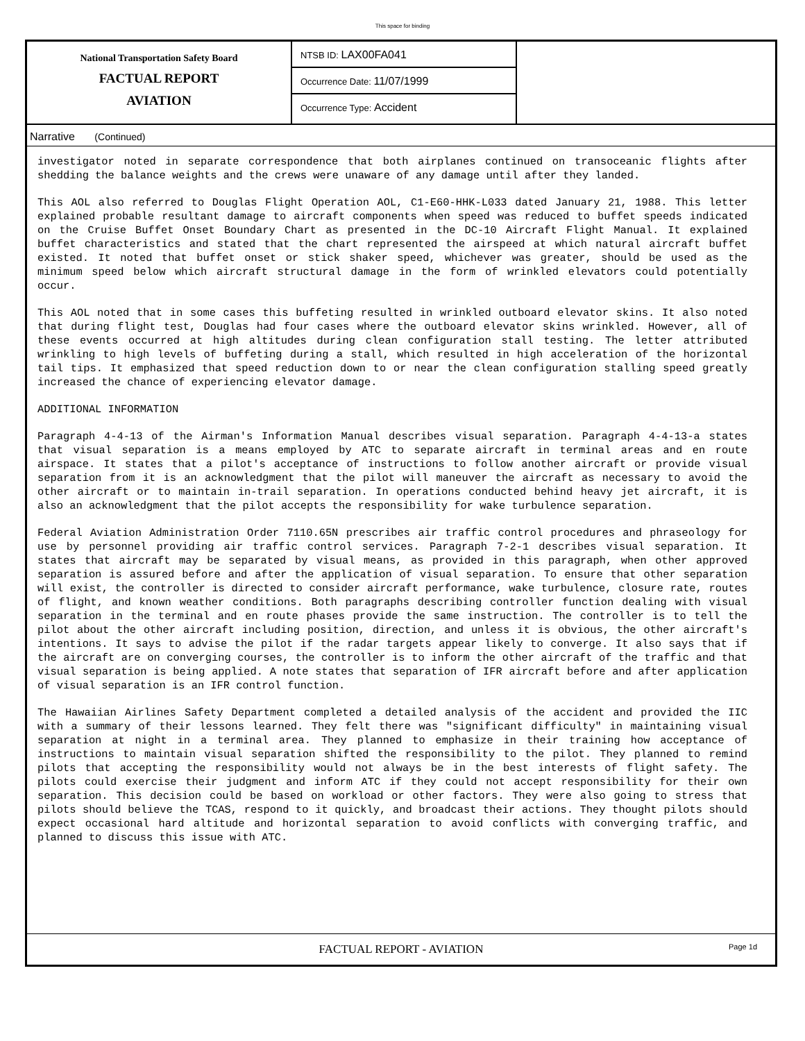This space for binding
National Transportation Safety Board
FACTUAL REPORT
AVIATION
NTSB ID: LAX00FA041
Occurrence Date: 11/07/1999
Occurrence Type: Accident
Narrative (Continued)
investigator noted in separate correspondence that both airplanes continued on transoceanic flights after shedding the balance weights and the crews were unaware of any damage until after they landed.
This AOL also referred to Douglas Flight Operation AOL, C1-E60-HHK-L033 dated January 21, 1988. This letter explained probable resultant damage to aircraft components when speed was reduced to buffet speeds indicated on the Cruise Buffet Onset Boundary Chart as presented in the DC-10 Aircraft Flight Manual. It explained buffet characteristics and stated that the chart represented the airspeed at which natural aircraft buffet existed. It noted that buffet onset or stick shaker speed, whichever was greater, should be used as the minimum speed below which aircraft structural damage in the form of wrinkled elevators could potentially occur.
This AOL noted that in some cases this buffeting resulted in wrinkled outboard elevator skins. It also noted that during flight test, Douglas had four cases where the outboard elevator skins wrinkled. However, all of these events occurred at high altitudes during clean configuration stall testing. The letter attributed wrinkling to high levels of buffeting during a stall, which resulted in high acceleration of the horizontal tail tips. It emphasized that speed reduction down to or near the clean configuration stalling speed greatly increased the chance of experiencing elevator damage.
ADDITIONAL INFORMATION
Paragraph 4-4-13 of the Airman's Information Manual describes visual separation. Paragraph 4-4-13-a states that visual separation is a means employed by ATC to separate aircraft in terminal areas and en route airspace. It states that a pilot's acceptance of instructions to follow another aircraft or provide visual separation from it is an acknowledgment that the pilot will maneuver the aircraft as necessary to avoid the other aircraft or to maintain in-trail separation. In operations conducted behind heavy jet aircraft, it is also an acknowledgment that the pilot accepts the responsibility for wake turbulence separation.
Federal Aviation Administration Order 7110.65N prescribes air traffic control procedures and phraseology for use by personnel providing air traffic control services. Paragraph 7-2-1 describes visual separation. It states that aircraft may be separated by visual means, as provided in this paragraph, when other approved separation is assured before and after the application of visual separation. To ensure that other separation will exist, the controller is directed to consider aircraft performance, wake turbulence, closure rate, routes of flight, and known weather conditions. Both paragraphs describing controller function dealing with visual separation in the terminal and en route phases provide the same instruction. The controller is to tell the pilot about the other aircraft including position, direction, and unless it is obvious, the other aircraft's intentions. It says to advise the pilot if the radar targets appear likely to converge. It also says that if the aircraft are on converging courses, the controller is to inform the other aircraft of the traffic and that visual separation is being applied. A note states that separation of IFR aircraft before and after application of visual separation is an IFR control function.
The Hawaiian Airlines Safety Department completed a detailed analysis of the accident and provided the IIC with a summary of their lessons learned. They felt there was "significant difficulty" in maintaining visual separation at night in a terminal area. They planned to emphasize in their training how acceptance of instructions to maintain visual separation shifted the responsibility to the pilot. They planned to remind pilots that accepting the responsibility would not always be in the best interests of flight safety. The pilots could exercise their judgment and inform ATC if they could not accept responsibility for their own separation. This decision could be based on workload or other factors. They were also going to stress that pilots should believe the TCAS, respond to it quickly, and broadcast their actions. They thought pilots should expect occasional hard altitude and horizontal separation to avoid conflicts with converging traffic, and planned to discuss this issue with ATC.
FACTUAL REPORT - AVIATION
Page 1d